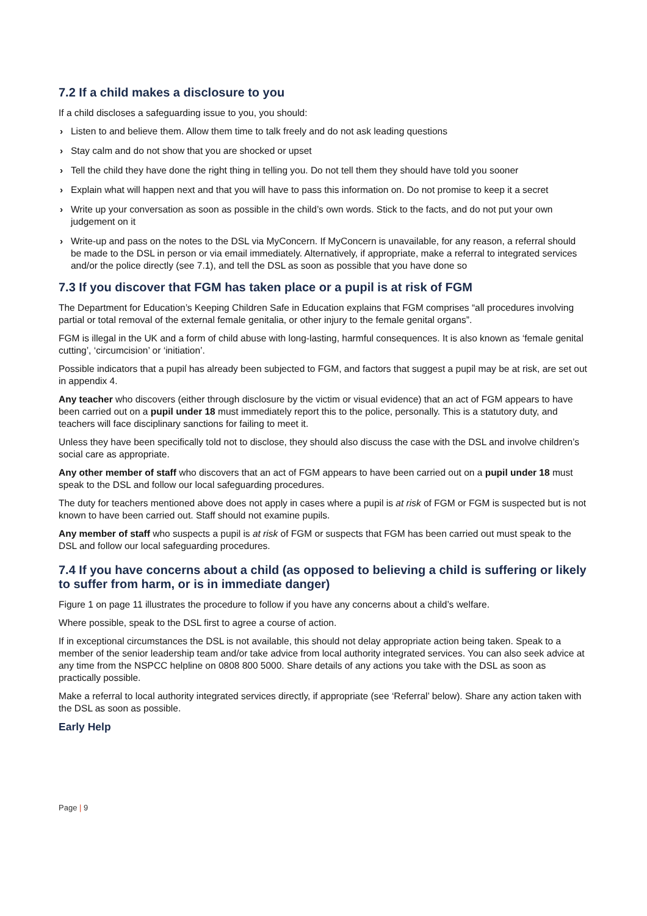7.2 If a child makes a disclosure to you
If a child discloses a safeguarding issue to you, you should:
› Listen to and believe them. Allow them time to talk freely and do not ask leading questions
› Stay calm and do not show that you are shocked or upset
› Tell the child they have done the right thing in telling you. Do not tell them they should have told you sooner
› Explain what will happen next and that you will have to pass this information on. Do not promise to keep it a secret
› Write up your conversation as soon as possible in the child’s own words. Stick to the facts, and do not put your own judgement on it
› Write-up and pass on the notes to the DSL via MyConcern. If MyConcern is unavailable, for any reason, a referral should be made to the DSL in person or via email immediately. Alternatively, if appropriate, make a referral to integrated services and/or the police directly (see 7.1), and tell the DSL as soon as possible that you have done so
7.3 If you discover that FGM has taken place or a pupil is at risk of FGM
The Department for Education’s Keeping Children Safe in Education explains that FGM comprises “all procedures involving partial or total removal of the external female genitalia, or other injury to the female genital organs”.
FGM is illegal in the UK and a form of child abuse with long-lasting, harmful consequences. It is also known as ‘female genital cutting’, ‘circumcision’ or ‘initiation’.
Possible indicators that a pupil has already been subjected to FGM, and factors that suggest a pupil may be at risk, are set out in appendix 4.
Any teacher who discovers (either through disclosure by the victim or visual evidence) that an act of FGM appears to have been carried out on a pupil under 18 must immediately report this to the police, personally. This is a statutory duty, and teachers will face disciplinary sanctions for failing to meet it.
Unless they have been specifically told not to disclose, they should also discuss the case with the DSL and involve children’s social care as appropriate.
Any other member of staff who discovers that an act of FGM appears to have been carried out on a pupil under 18 must speak to the DSL and follow our local safeguarding procedures.
The duty for teachers mentioned above does not apply in cases where a pupil is at risk of FGM or FGM is suspected but is not known to have been carried out. Staff should not examine pupils.
Any member of staff who suspects a pupil is at risk of FGM or suspects that FGM has been carried out must speak to the DSL and follow our local safeguarding procedures.
7.4 If you have concerns about a child (as opposed to believing a child is suffering or likely to suffer from harm, or is in immediate danger)
Figure 1 on page 11 illustrates the procedure to follow if you have any concerns about a child’s welfare.
Where possible, speak to the DSL first to agree a course of action.
If in exceptional circumstances the DSL is not available, this should not delay appropriate action being taken. Speak to a member of the senior leadership team and/or take advice from local authority integrated services. You can also seek advice at any time from the NSPCC helpline on 0808 800 5000. Share details of any actions you take with the DSL as soon as practically possible.
Make a referral to local authority integrated services directly, if appropriate (see ‘Referral’ below). Share any action taken with the DSL as soon as possible.
Early Help
Page | 9